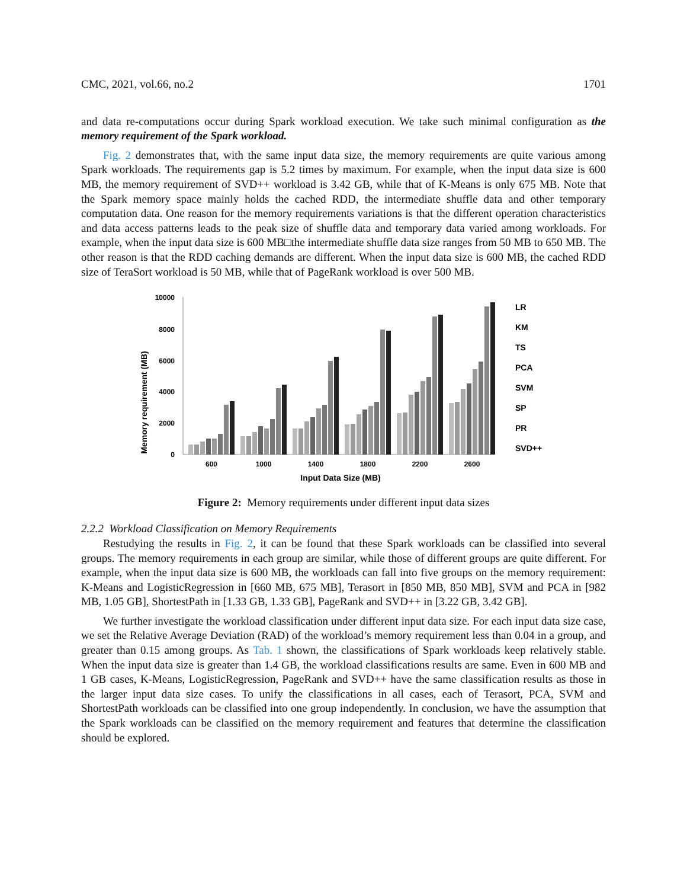CMC, 2021, vol.66, no.2 1701
and data re-computations occur during Spark workload execution. We take such minimal configuration as the memory requirement of the Spark workload.
Fig. 2 demonstrates that, with the same input data size, the memory requirements are quite various among Spark workloads. The requirements gap is 5.2 times by maximum. For example, when the input data size is 600 MB, the memory requirement of SVD++ workload is 3.42 GB, while that of K-Means is only 675 MB. Note that the Spark memory space mainly holds the cached RDD, the intermediate shuffle data and other temporary computation data. One reason for the memory requirements variations is that the different operation characteristics and data access patterns leads to the peak size of shuffle data and temporary data varied among workloads. For example, when the input data size is 600 MB□the intermediate shuffle data size ranges from 50 MB to 650 MB. The other reason is that the RDD caching demands are different. When the input data size is 600 MB, the cached RDD size of TeraSort workload is 50 MB, while that of PageRank workload is over 500 MB.
Memory requirement (MB)
10000
8000
6000
4000
2000
0
600
1000
1400
1800
2200
2600
Input Data Size (MB)
LR
KM
TS
PCA
SVM
SP
PR
SVD++
Figure 2: Memory requirements under different input data sizes
2.2.2 Workload Classification on Memory Requirements
Restudying the results in Fig. 2, it can be found that these Spark workloads can be classified into several groups. The memory requirements in each group are similar, while those of different groups are quite different. For example, when the input data size is 600 MB, the workloads can fall into five groups on the memory requirement: K-Means and LogisticRegression in [660 MB, 675 MB], Terasort in [850 MB, 850 MB], SVM and PCA in [982 MB, 1.05 GB], ShortestPath in [1.33 GB, 1.33 GB], PageRank and SVD++ in [3.22 GB, 3.42 GB].
We further investigate the workload classification under different input data size. For each input data size case, we set the Relative Average Deviation (RAD) of the workload’s memory requirement less than 0.04 in a group, and greater than 0.15 among groups. As Tab. 1 shown, the classifications of Spark workloads keep relatively stable. When the input data size is greater than 1.4 GB, the workload classifications results are same. Even in 600 MB and 1 GB cases, K-Means, LogisticRegression, PageRank and SVD++ have the same classification results as those in the larger input data size cases. To unify the classifications in all cases, each of Terasort, PCA, SVM and ShortestPath workloads can be classified into one group independently. In conclusion, we have the assumption that the Spark workloads can be classified on the memory requirement and features that determine the classification should be explored.